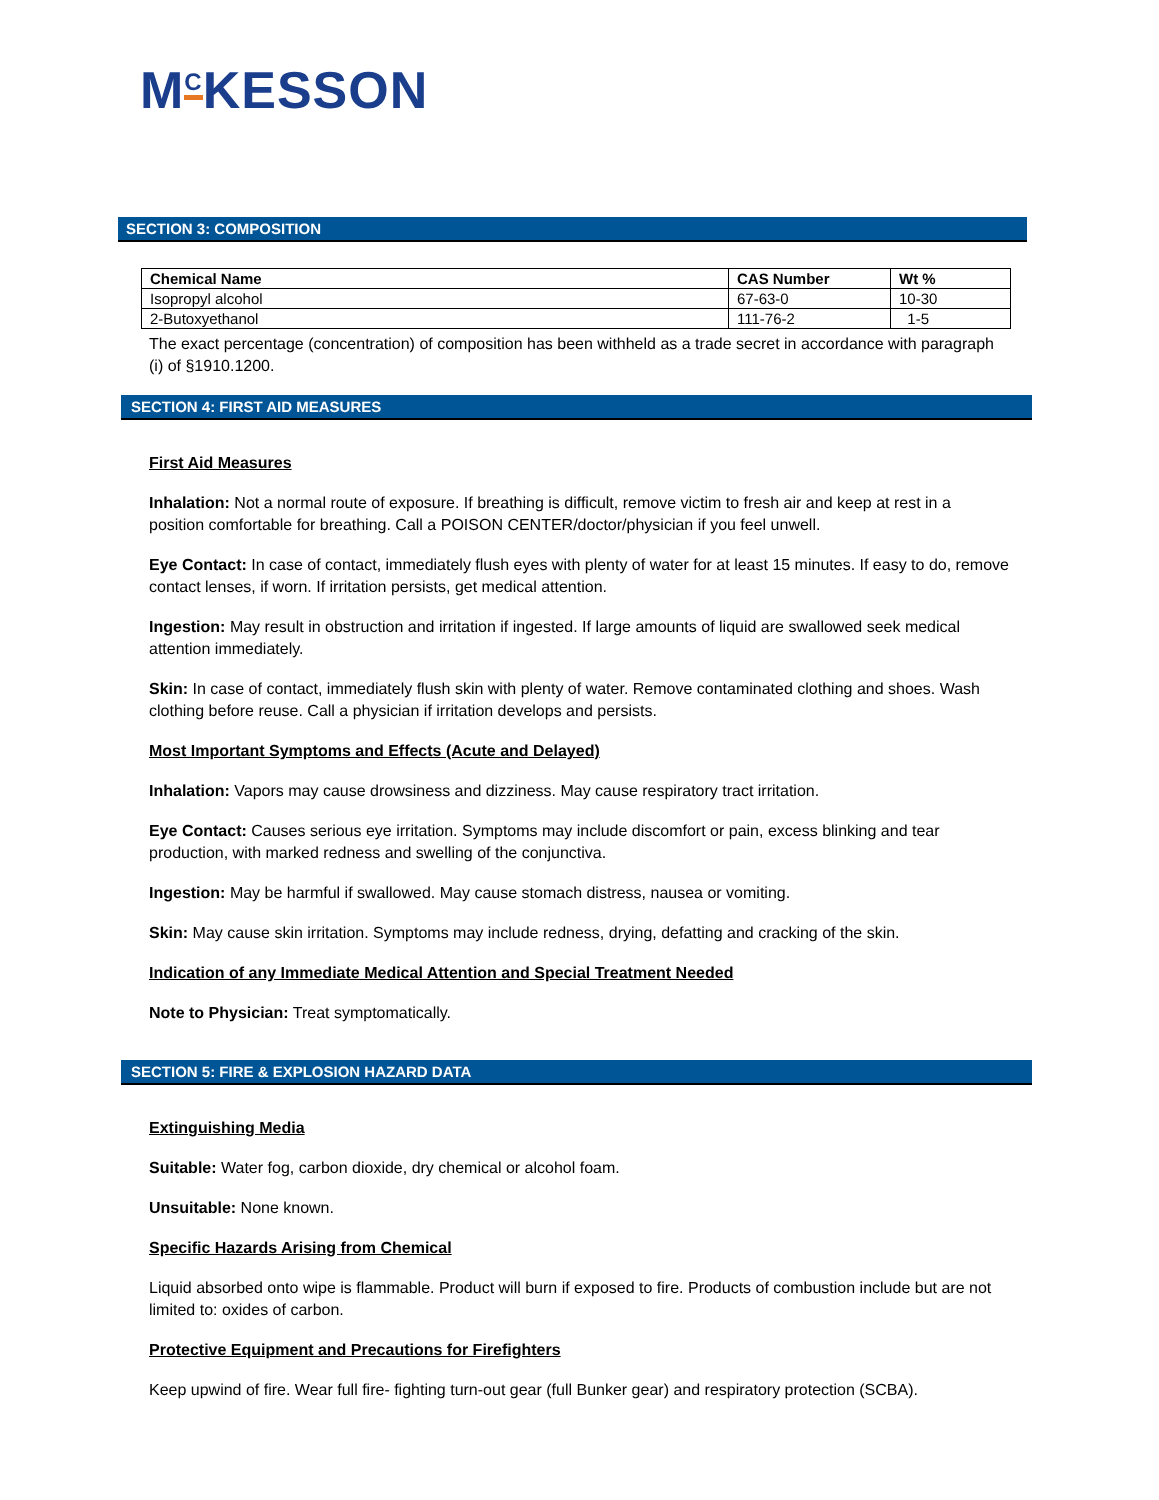M<sup>C</sup>KESSON
SECTION 3: COMPOSITION
| Chemical Name | CAS Number | Wt % |
| --- | --- | --- |
| Isopropyl alcohol | 67-63-0 | 10-30 |
| 2-Butoxyethanol | 111-76-2 | 1-5 |
The exact percentage (concentration) of composition has been withheld as a trade secret in accordance with paragraph (i) of §1910.1200.
SECTION 4: FIRST AID MEASURES
First Aid Measures
Inhalation: Not a normal route of exposure. If breathing is difficult, remove victim to fresh air and keep at rest in a position comfortable for breathing. Call a POISON CENTER/doctor/physician if you feel unwell.
Eye Contact: In case of contact, immediately flush eyes with plenty of water for at least 15 minutes. If easy to do, remove contact lenses, if worn. If irritation persists, get medical attention.
Ingestion: May result in obstruction and irritation if ingested. If large amounts of liquid are swallowed seek medical attention immediately.
Skin: In case of contact, immediately flush skin with plenty of water. Remove contaminated clothing and shoes. Wash clothing before reuse. Call a physician if irritation develops and persists.
Most Important Symptoms and Effects (Acute and Delayed)
Inhalation: Vapors may cause drowsiness and dizziness. May cause respiratory tract irritation.
Eye Contact: Causes serious eye irritation. Symptoms may include discomfort or pain, excess blinking and tear production, with marked redness and swelling of the conjunctiva.
Ingestion: May be harmful if swallowed. May cause stomach distress, nausea or vomiting.
Skin: May cause skin irritation. Symptoms may include redness, drying, defatting and cracking of the skin.
Indication of any Immediate Medical Attention and Special Treatment Needed
Note to Physician: Treat symptomatically.
SECTION 5: FIRE & EXPLOSION HAZARD DATA
Extinguishing Media
Suitable: Water fog, carbon dioxide, dry chemical or alcohol foam.
Unsuitable: None known.
Specific Hazards Arising from Chemical
Liquid absorbed onto wipe is flammable. Product will burn if exposed to fire. Products of combustion include but are not limited to: oxides of carbon.
Protective Equipment and Precautions for Firefighters
Keep upwind of fire. Wear full fire- fighting turn-out gear (full Bunker gear) and respiratory protection (SCBA).